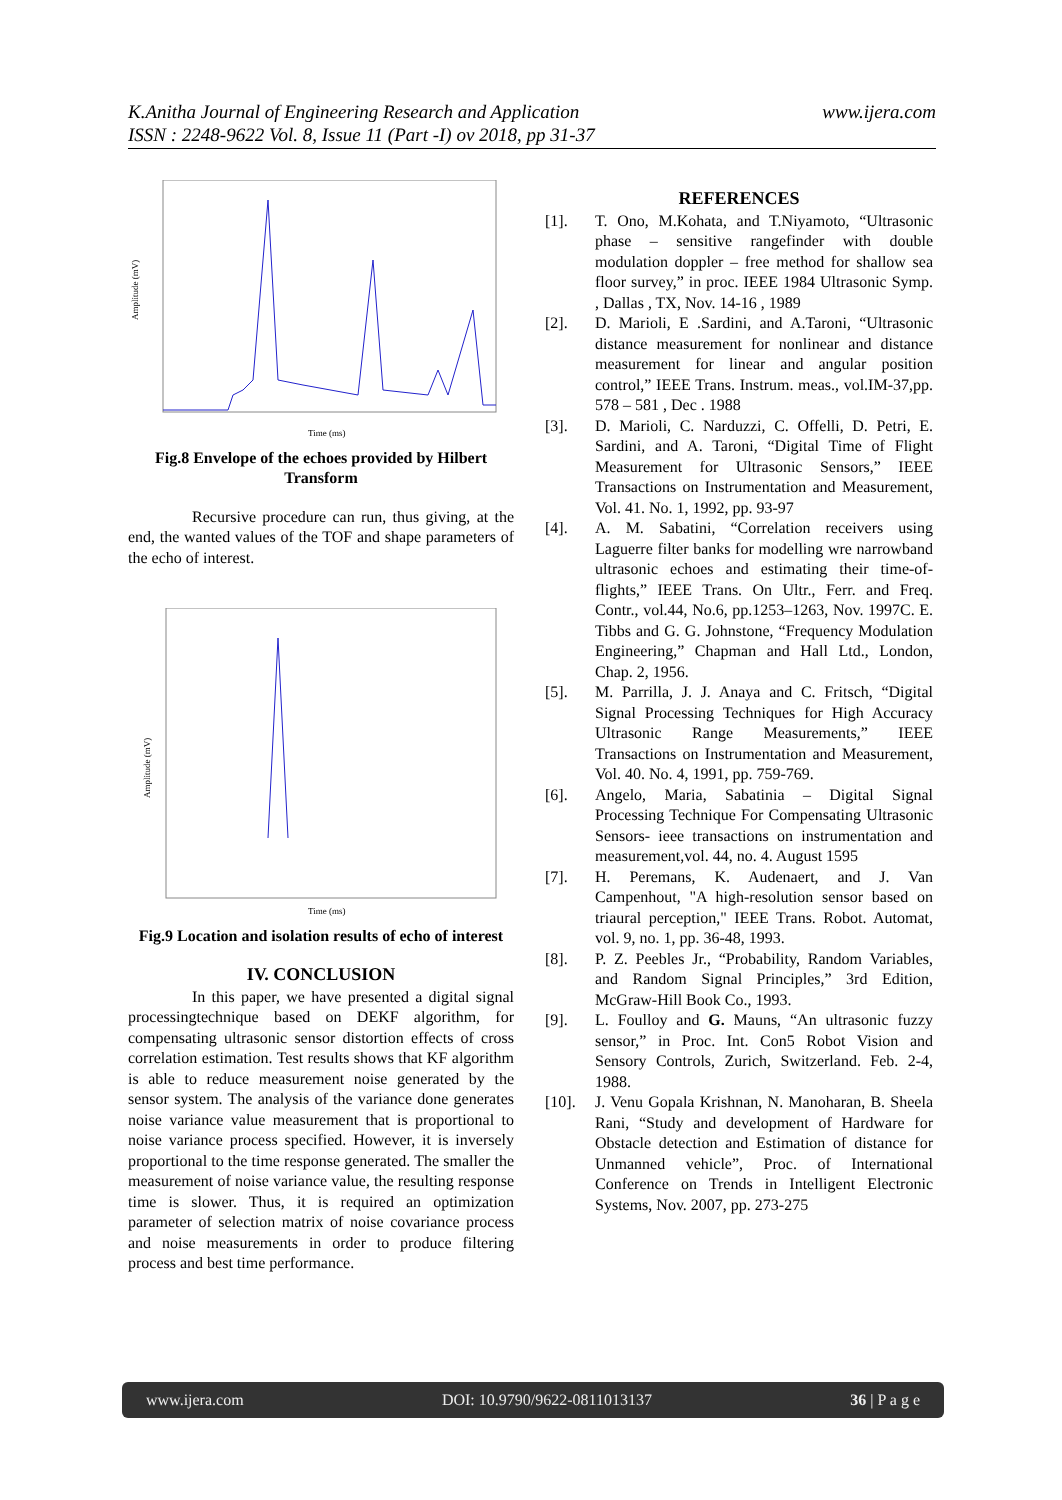www.ijera.com K.Anitha Journal of Engineering Research and Application
ISSN : 2248-9622 Vol. 8, Issue 11 (Part -I) ov 2018, pp 31-37
Amplitude (mV)
Time (ms)
Fig.8 Envelope of the echoes provided by Hilbert Transform
Recursive procedure can run, thus giving, at the end, the wanted values of the TOF and shape parameters of the echo of interest.
Amplitude (mV)
Time (ms)
Fig.9 Location and isolation results of echo of interest
IV. CONCLUSION
In this paper, we have presented a digital signal processingtechnique based on DEKF algorithm, for compensating ultrasonic sensor distortion effects of cross correlation estimation. Test results shows that KF algorithm is able to reduce measurement noise generated by the sensor system. The analysis of the variance done generates noise variance value measurement that is proportional to noise variance process specified. However, it is inversely proportional to the time response generated. The smaller the measurement of noise variance value, the resulting response time is slower. Thus, it is required an optimization parameter of selection matrix of noise covariance process and noise measurements in order to produce filtering process and best time performance.
REFERENCES
[1]. T. Ono, M.Kohata, and T.Niyamoto, “Ultrasonic phase – sensitive rangefinder with double modulation doppler – free method for shallow sea floor survey,” in proc. IEEE 1984 Ultrasonic Symp. , Dallas , TX, Nov. 14-16 , 1989
[2]. D. Marioli, E .Sardini, and A.Taroni, “Ultrasonic distance measurement for nonlinear and distance measurement for linear and angular position control,” IEEE Trans. Instrum. meas., vol.IM-37,pp. 578 – 581 , Dec . 1988
[3]. D. Marioli, C. Narduzzi, C. Offelli, D. Petri, E. Sardini, and A. Taroni, “Digital Time of Flight Measurement for Ultrasonic Sensors,” IEEE Transactions on Instrumentation and Measurement, Vol. 41. No. 1, 1992, pp. 93-97
[4]. A. M. Sabatini, “Correlation receivers using Laguerre filter banks for modelling wre narrowband ultrasonic echoes and estimating their time-of-flights,” IEEE Trans. On Ultr., Ferr. and Freq. Contr., vol.44, No.6, pp.1253–1263, Nov. 1997C. E. Tibbs and G. G. Johnstone, “Frequency Modulation Engineering,” Chapman and Hall Ltd., London, Chap. 2, 1956.
[5]. M. Parrilla, J. J. Anaya and C. Fritsch, “Digital Signal Processing Techniques for High Accuracy Ultrasonic Range Measurements,” IEEE Transactions on Instrumentation and Measurement, Vol. 40. No. 4, 1991, pp. 759-769.
[6]. Angelo, Maria, Sabatinia – Digital Signal Processing Technique For Compensating Ultrasonic Sensors- ieee transactions on instrumentation and measurement,vol. 44, no. 4. August 1595
[7]. H. Peremans, K. Audenaert, and J. Van Campenhout, "A high-resolution sensor based on triaural perception," IEEE Trans. Robot. Automat, vol. 9, no. 1, pp. 36-48, 1993.
[8]. P. Z. Peebles Jr., “Probability, Random Variables, and Random Signal Principles,” 3rd Edition, McGraw-Hill Book Co., 1993.
[9]. L. Foulloy and G. Mauns, “An ultrasonic fuzzy sensor,” in Proc. Int. Con5 Robot Vision and Sensory Controls, Zurich, Switzerland. Feb. 2-4, 1988.
[10]. J. Venu Gopala Krishnan, N. Manoharan, B. Sheela Rani, “Study and development of Hardware for Obstacle detection and Estimation of distance for Unmanned vehicle”, Proc. of International Conference on Trends in Intelligent Electronic Systems, Nov. 2007, pp. 273-275
www.ijera.com DOI: 10.9790/9622-0811013137 36 | P a g e